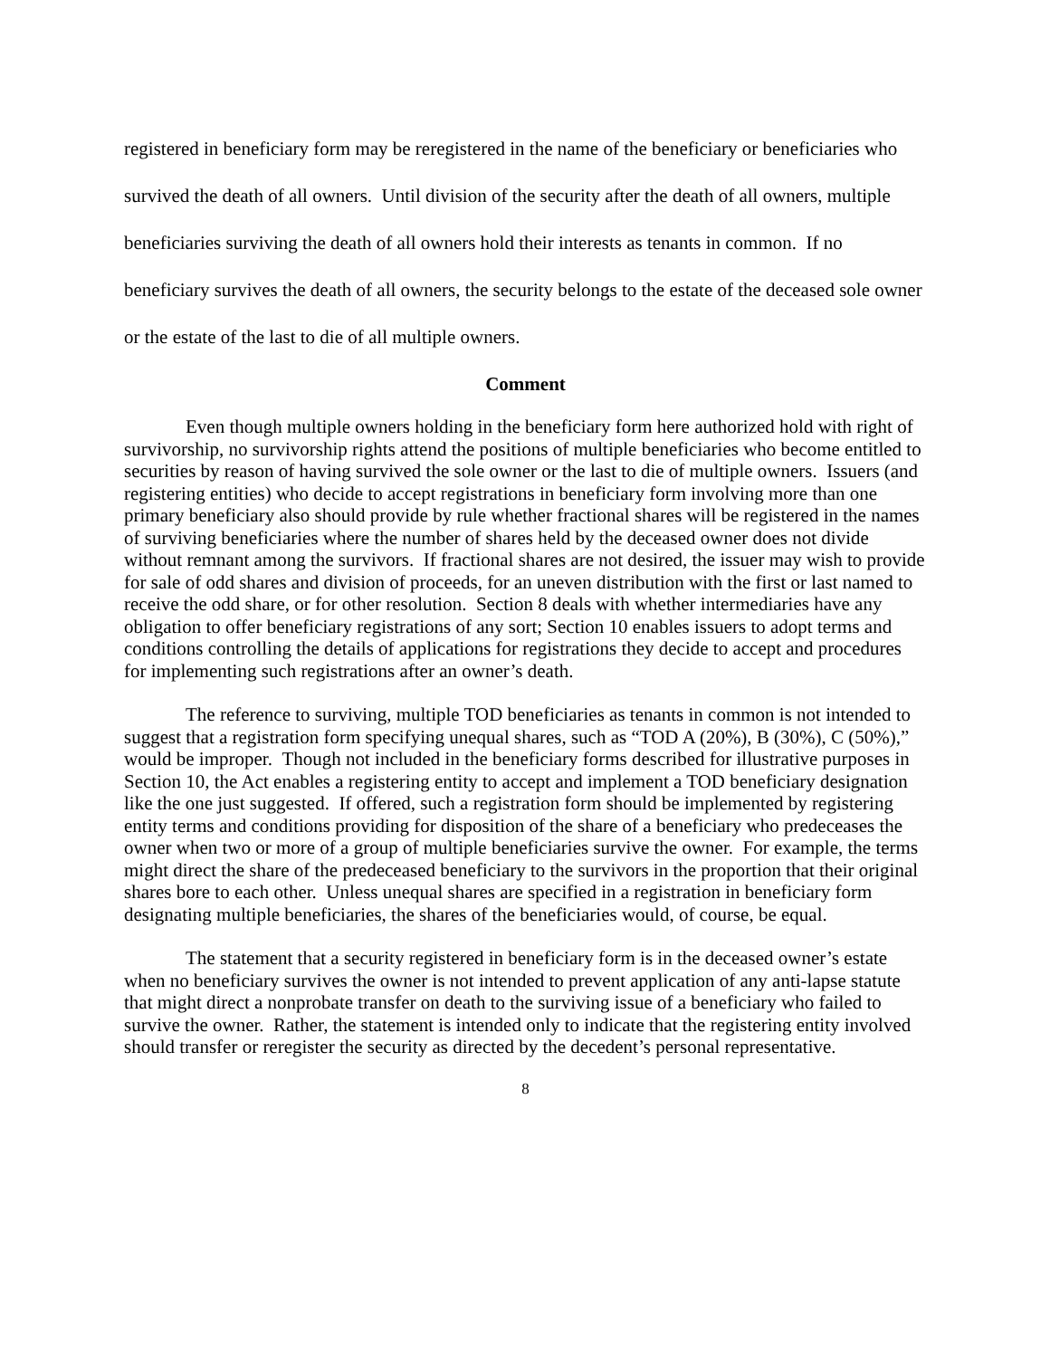registered in beneficiary form may be reregistered in the name of the beneficiary or beneficiaries who survived the death of all owners. Until division of the security after the death of all owners, multiple beneficiaries surviving the death of all owners hold their interests as tenants in common. If no beneficiary survives the death of all owners, the security belongs to the estate of the deceased sole owner or the estate of the last to die of all multiple owners.
Comment
Even though multiple owners holding in the beneficiary form here authorized hold with right of survivorship, no survivorship rights attend the positions of multiple beneficiaries who become entitled to securities by reason of having survived the sole owner or the last to die of multiple owners. Issuers (and registering entities) who decide to accept registrations in beneficiary form involving more than one primary beneficiary also should provide by rule whether fractional shares will be registered in the names of surviving beneficiaries where the number of shares held by the deceased owner does not divide without remnant among the survivors. If fractional shares are not desired, the issuer may wish to provide for sale of odd shares and division of proceeds, for an uneven distribution with the first or last named to receive the odd share, or for other resolution. Section 8 deals with whether intermediaries have any obligation to offer beneficiary registrations of any sort; Section 10 enables issuers to adopt terms and conditions controlling the details of applications for registrations they decide to accept and procedures for implementing such registrations after an owner’s death.
The reference to surviving, multiple TOD beneficiaries as tenants in common is not intended to suggest that a registration form specifying unequal shares, such as “TOD A (20%), B (30%), C (50%),” would be improper. Though not included in the beneficiary forms described for illustrative purposes in Section 10, the Act enables a registering entity to accept and implement a TOD beneficiary designation like the one just suggested. If offered, such a registration form should be implemented by registering entity terms and conditions providing for disposition of the share of a beneficiary who predeceases the owner when two or more of a group of multiple beneficiaries survive the owner. For example, the terms might direct the share of the predeceased beneficiary to the survivors in the proportion that their original shares bore to each other. Unless unequal shares are specified in a registration in beneficiary form designating multiple beneficiaries, the shares of the beneficiaries would, of course, be equal.
The statement that a security registered in beneficiary form is in the deceased owner’s estate when no beneficiary survives the owner is not intended to prevent application of any anti-lapse statute that might direct a nonprobate transfer on death to the surviving issue of a beneficiary who failed to survive the owner. Rather, the statement is intended only to indicate that the registering entity involved should transfer or reregister the security as directed by the decedent’s personal representative.
8